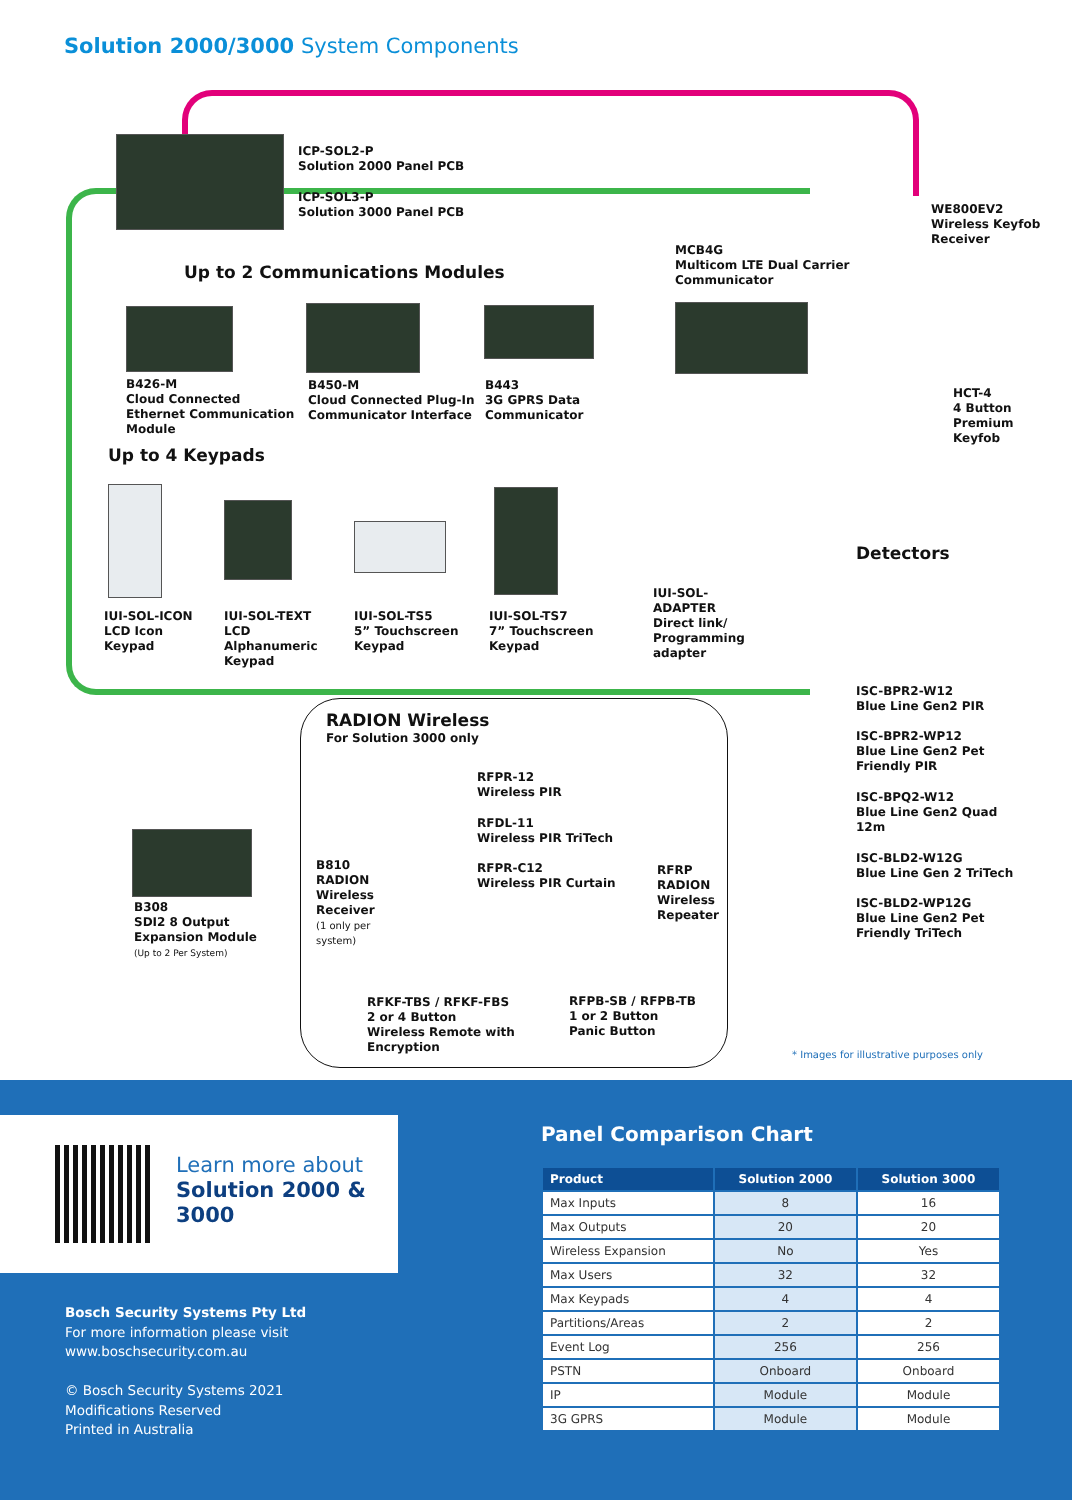Solution 2000/3000 System Components
ICP-SOL2-P
Solution 2000 Panel PCB
ICP-SOL3-P
Solution 3000 Panel PCB
Up to 2 Communications Modules
MCB4G
Multicom LTE Dual Carrier
Communicator
WE800EV2
Wireless Keyfob
Receiver
B426-M
Cloud Connected
Ethernet Communication
Module
B450-M
Cloud Connected Plug-In
Communicator Interface
B443
3G GPRS Data
Communicator
HCT-4
4 Button
Premium
Keyfob
Up to 4 Keypads
Detectors
IUI-SOL-ICON
LCD Icon
Keypad
IUI-SOL-TEXT
LCD
Alphanumeric
Keypad
IUI-SOL-TS5
5” Touchscreen
Keypad
IUI-SOL-TS7
7” Touchscreen
Keypad
IUI-SOL-
ADAPTER
Direct link/
Programming
adapter
ISC-BPR2-W12
Blue Line Gen2 PIR
ISC-BPR2-WP12
Blue Line Gen2 Pet
Friendly PIR
ISC-BPQ2-W12
Blue Line Gen2 Quad
12m
ISC-BLD2-W12G
Blue Line Gen 2 TriTech
ISC-BLD2-WP12G
Blue Line Gen2 Pet
Friendly TriTech
RADION Wireless
For Solution 3000 only
RFPR-12
Wireless PIR
RFDL-11
Wireless PIR TriTech
RFPR-C12
Wireless PIR Curtain
B810
RADION
Wireless
Receiver
(1 only per
system)
RFRP
RADION
Wireless
Repeater
B308
SDI2 8 Output
Expansion Module
(Up to 2 Per System)
RFKF-TBS / RFKF-FBS
2 or 4 Button
Wireless Remote with
Encryption
RFPB-SB / RFPB-TB
1 or 2 Button
Panic Button
* Images for illustrative purposes only
Learn more about
Solution 2000 &
3000
Bosch Security Systems Pty Ltd
For more information please visit
www.boschsecurity.com.au
© Bosch Security Systems 2021
Modifications Reserved
Printed in Australia
Panel Comparison Chart
| Product | Solution 2000 | Solution 3000 |
| --- | --- | --- |
| Max Inputs | 8 | 16 |
| Max Outputs | 20 | 20 |
| Wireless Expansion | No | Yes |
| Max Users | 32 | 32 |
| Max Keypads | 4 | 4 |
| Partitions/Areas | 2 | 2 |
| Event Log | 256 | 256 |
| PSTN | Onboard | Onboard |
| IP | Module | Module |
| 3G GPRS | Module | Module |